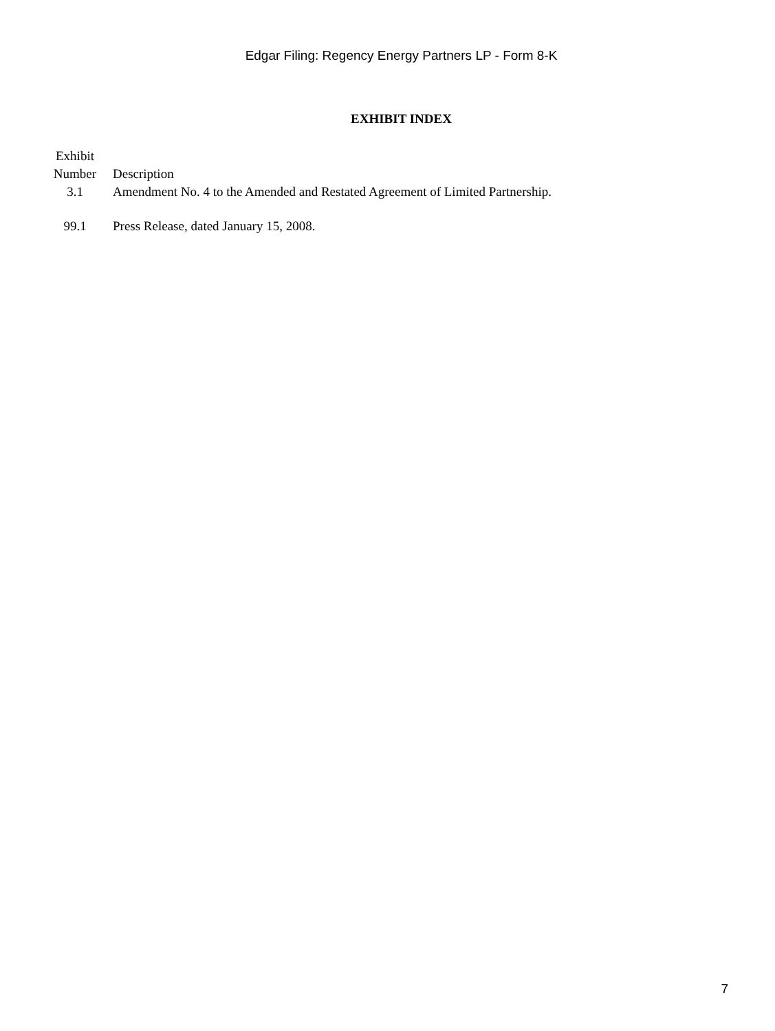Edgar Filing: Regency Energy Partners LP - Form 8-K
EXHIBIT INDEX
| Exhibit Number | Description |
| --- | --- |
| 3.1 | Amendment No. 4 to the Amended and Restated Agreement of Limited Partnership. |
| 99.1 | Press Release, dated January 15, 2008. |
7